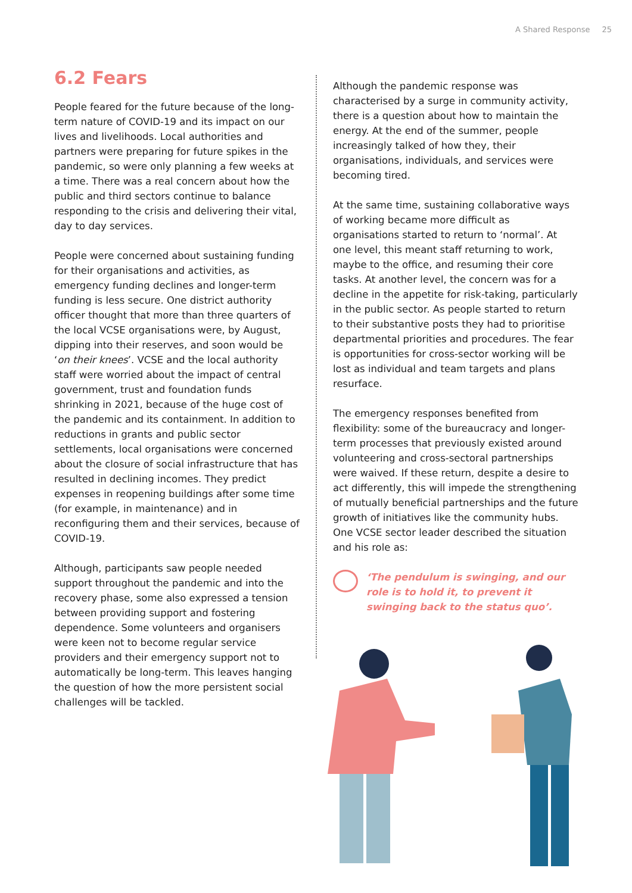A Shared Response 25
6.2 Fears
People feared for the future because of the long-term nature of COVID-19 and its impact on our lives and livelihoods. Local authorities and partners were preparing for future spikes in the pandemic, so were only planning a few weeks at a time. There was a real concern about how the public and third sectors continue to balance responding to the crisis and delivering their vital, day to day services.
People were concerned about sustaining funding for their organisations and activities, as emergency funding declines and longer-term funding is less secure. One district authority officer thought that more than three quarters of the local VCSE organisations were, by August, dipping into their reserves, and soon would be ‘on their knees’. VCSE and the local authority staff were worried about the impact of central government, trust and foundation funds shrinking in 2021, because of the huge cost of the pandemic and its containment. In addition to reductions in grants and public sector settlements, local organisations were concerned about the closure of social infrastructure that has resulted in declining incomes. They predict expenses in reopening buildings after some time (for example, in maintenance) and in reconfiguring them and their services, because of COVID-19.
Although, participants saw people needed support throughout the pandemic and into the recovery phase, some also expressed a tension between providing support and fostering dependence. Some volunteers and organisers were keen not to become regular service providers and their emergency support not to automatically be long-term. This leaves hanging the question of how the more persistent social challenges will be tackled.
Although the pandemic response was characterised by a surge in community activity, there is a question about how to maintain the energy. At the end of the summer, people increasingly talked of how they, their organisations, individuals, and services were becoming tired.
At the same time, sustaining collaborative ways of working became more difficult as organisations started to return to ‘normal’. At one level, this meant staff returning to work, maybe to the office, and resuming their core tasks. At another level, the concern was for a decline in the appetite for risk-taking, particularly in the public sector. As people started to return to their substantive posts they had to prioritise departmental priorities and procedures. The fear is opportunities for cross-sector working will be lost as individual and team targets and plans resurface.
The emergency responses benefited from flexibility: some of the bureaucracy and longer-term processes that previously existed around volunteering and cross-sectoral partnerships were waived. If these return, despite a desire to act differently, this will impede the strengthening of mutually beneficial partnerships and the future growth of initiatives like the community hubs. One VCSE sector leader described the situation and his role as:
‘The pendulum is swinging, and our role is to hold it, to prevent it swinging back to the status quo’.